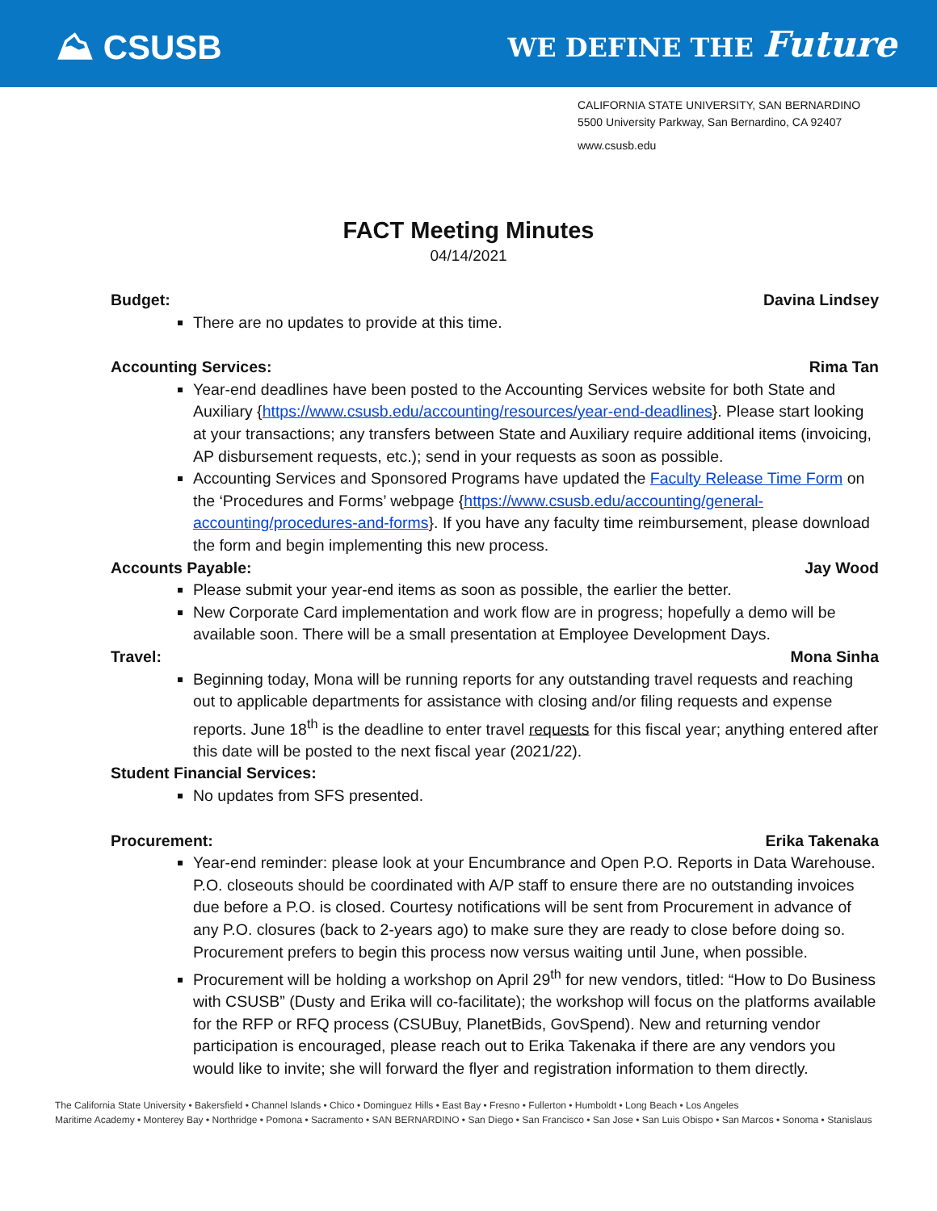⛰ CSUSB
WE DEFINE THE Future
CALIFORNIA STATE UNIVERSITY, SAN BERNARDINO
5500 University Parkway, San Bernardino, CA 92407
www.csusb.edu
FACT Meeting Minutes
04/14/2021
Budget: Davina Lindsey
There are no updates to provide at this time.
Accounting Services: Rima Tan
Year-end deadlines have been posted to the Accounting Services website for both State and Auxiliary {https://www.csusb.edu/accounting/resources/year-end-deadlines}. Please start looking at your transactions; any transfers between State and Auxiliary require additional items (invoicing, AP disbursement requests, etc.); send in your requests as soon as possible.
Accounting Services and Sponsored Programs have updated the Faculty Release Time Form on the ‘Procedures and Forms’ webpage {https://www.csusb.edu/accounting/general-accounting/procedures-and-forms}. If you have any faculty time reimbursement, please download the form and begin implementing this new process.
Accounts Payable: Jay Wood
Please submit your year-end items as soon as possible, the earlier the better.
New Corporate Card implementation and work flow are in progress; hopefully a demo will be available soon. There will be a small presentation at Employee Development Days.
Travel: Mona Sinha
Beginning today, Mona will be running reports for any outstanding travel requests and reaching out to applicable departments for assistance with closing and/or filing requests and expense reports. June 18<sup>th</sup> is the deadline to enter travel requests for this fiscal year; anything entered after this date will be posted to the next fiscal year (2021/22).
Student Financial Services:
No updates from SFS presented.
Procurement: Erika Takenaka
Year-end reminder: please look at your Encumbrance and Open P.O. Reports in Data Warehouse. P.O. closeouts should be coordinated with A/P staff to ensure there are no outstanding invoices due before a P.O. is closed. Courtesy notifications will be sent from Procurement in advance of any P.O. closures (back to 2-years ago) to make sure they are ready to close before doing so. Procurement prefers to begin this process now versus waiting until June, when possible.
Procurement will be holding a workshop on April 29<sup>th</sup> for new vendors, titled: “How to Do Business with CSUSB” (Dusty and Erika will co-facilitate); the workshop will focus on the platforms available for the RFP or RFQ process (CSUBuy, PlanetBids, GovSpend). New and returning vendor participation is encouraged, please reach out to Erika Takenaka if there are any vendors you would like to invite; she will forward the flyer and registration information to them directly.
The California State University • Bakersfield • Channel Islands • Chico • Dominguez Hills • East Bay • Fresno • Fullerton • Humboldt • Long Beach • Los Angeles
Maritime Academy • Monterey Bay • Northridge • Pomona • Sacramento • SAN BERNARDINO • San Diego • San Francisco • San Jose • San Luis Obispo • San Marcos • Sonoma • Stanislaus